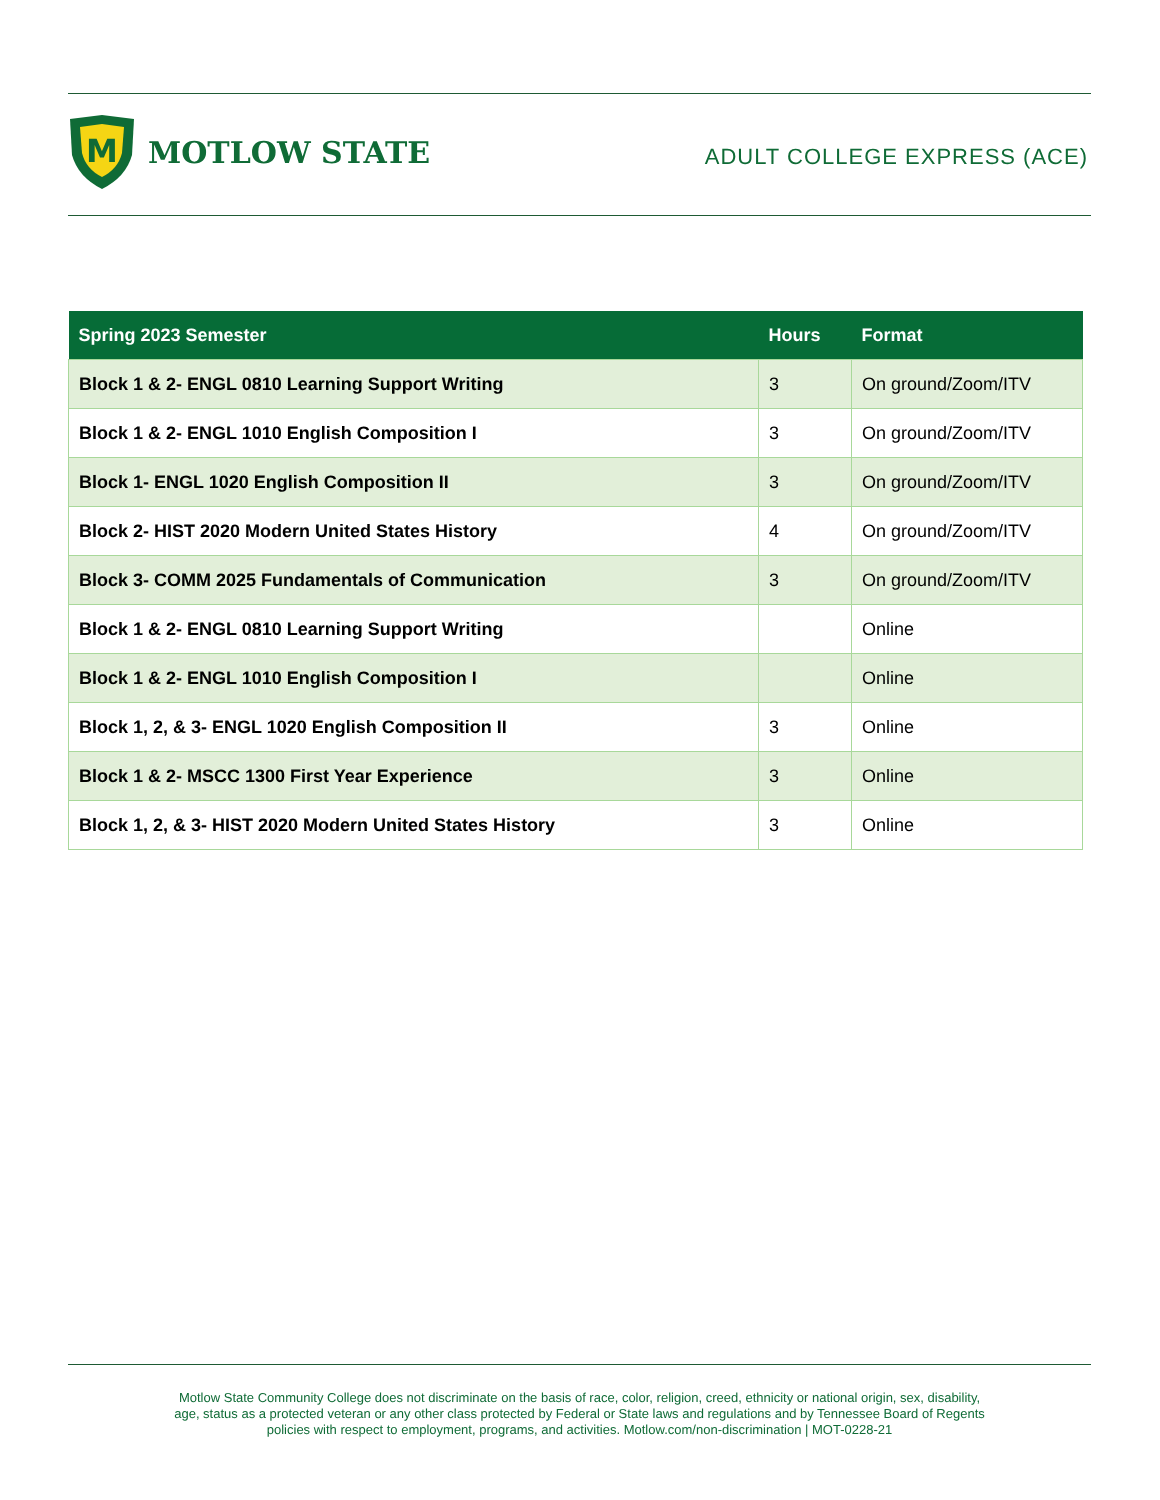M
MOTLOW STATE
ADULT COLLEGE EXPRESS (ACE)
| Spring 2023 Semester | Hours | Format |
| --- | --- | --- |
| Block 1 & 2- ENGL 0810 Learning Support Writing | 3 | On ground/Zoom/ITV |
| Block 1 & 2- ENGL 1010 English Composition I | 3 | On ground/Zoom/ITV |
| Block 1- ENGL 1020 English Composition II | 3 | On ground/Zoom/ITV |
| Block 2- HIST 2020 Modern United States History | 4 | On ground/Zoom/ITV |
| Block 3- COMM 2025 Fundamentals of Communication | 3 | On ground/Zoom/ITV |
| Block 1 & 2- ENGL 0810 Learning Support Writing | | Online |
| Block 1 & 2- ENGL 1010 English Composition I | | Online |
| Block 1, 2, & 3- ENGL 1020 English Composition II | 3 | Online |
| Block 1 & 2- MSCC 1300 First Year Experience | 3 | Online |
| Block 1, 2, & 3- HIST 2020 Modern United States History | 3 | Online |
Motlow State Community College does not discriminate on the basis of race, color, religion, creed, ethnicity or national origin, sex, disability,
age, status as a protected veteran or any other class protected by Federal or State laws and regulations and by Tennessee Board of Regents
policies with respect to employment, programs, and activities. Motlow.com/non-discrimination | MOT-0228-21